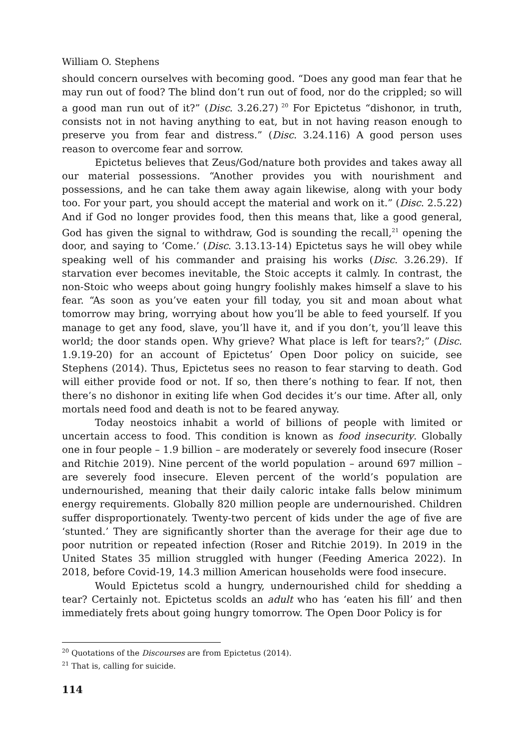William O. Stephens
should concern ourselves with becoming good. “Does any good man fear that he may run out of food? The blind don’t run out of food, nor do the crippled; so will a good man run out of it?” (Disc. 3.26.27)<sup>20</sup> For Epictetus “dishonor, in truth, consists not in not having anything to eat, but in not having reason enough to preserve you from fear and distress.” (Disc. 3.24.116) A good person uses reason to overcome fear and sorrow.
Epictetus believes that Zeus/God/nature both provides and takes away all our material possessions. “Another provides you with nourishment and possessions, and he can take them away again likewise, along with your body too. For your part, you should accept the material and work on it.” (Disc. 2.5.22) And if God no longer provides food, then this means that, like a good general, God has given the signal to withdraw, God is sounding the recall,<sup>21</sup> opening the door, and saying to ‘Come.’ (Disc. 3.13.13-14) Epictetus says he will obey while speaking well of his commander and praising his works (Disc. 3.26.29). If starvation ever becomes inevitable, the Stoic accepts it calmly. In contrast, the non-Stoic who weeps about going hungry foolishly makes himself a slave to his fear. “As soon as you’ve eaten your fill today, you sit and moan about what tomorrow may bring, worrying about how you’ll be able to feed yourself. If you manage to get any food, slave, you’ll have it, and if you don’t, you’ll leave this world; the door stands open. Why grieve? What place is left for tears?;” (Disc. 1.9.19-20) for an account of Epictetus’ Open Door policy on suicide, see Stephens (2014). Thus, Epictetus sees no reason to fear starving to death. God will either provide food or not. If so, then there’s nothing to fear. If not, then there’s no dishonor in exiting life when God decides it’s our time. After all, only mortals need food and death is not to be feared anyway.
Today neostoics inhabit a world of billions of people with limited or uncertain access to food. This condition is known as food insecurity. Globally one in four people – 1.9 billion – are moderately or severely food insecure (Roser and Ritchie 2019). Nine percent of the world population – around 697 million – are severely food insecure. Eleven percent of the world’s population are undernourished, meaning that their daily caloric intake falls below minimum energy requirements. Globally 820 million people are undernourished. Children suffer disproportionately. Twenty-two percent of kids under the age of five are ‘stunted.’ They are significantly shorter than the average for their age due to poor nutrition or repeated infection (Roser and Ritchie 2019). In 2019 in the United States 35 million struggled with hunger (Feeding America 2022). In 2018, before Covid-19, 14.3 million American households were food insecure.
Would Epictetus scold a hungry, undernourished child for shedding a tear? Certainly not. Epictetus scolds an adult who has ‘eaten his fill’ and then immediately frets about going hungry tomorrow. The Open Door Policy is for
<sup>20</sup> Quotations of the Discourses are from Epictetus (2014).
<sup>21</sup> That is, calling for suicide.
114